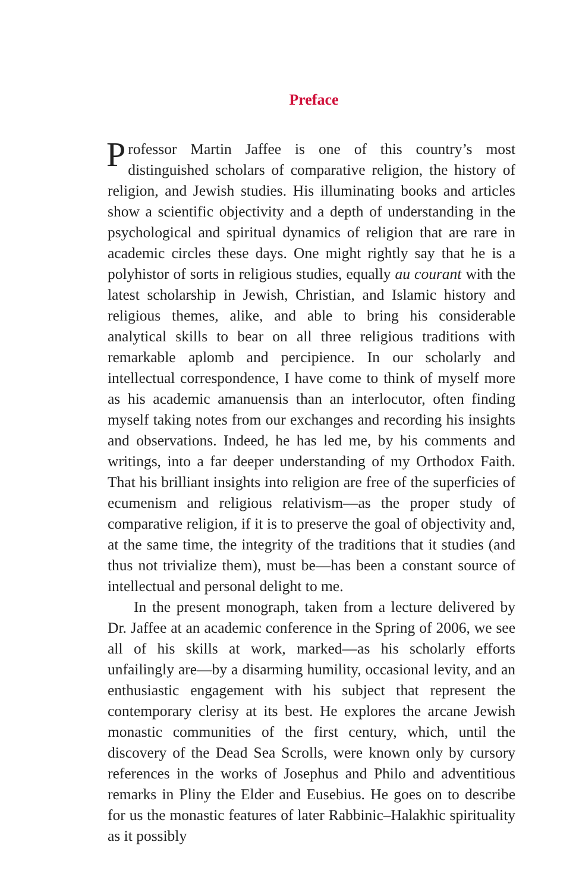Preface
Professor Martin Jaffee is one of this country’s most distinguished scholars of comparative religion, the history of religion, and Jewish studies. His illuminating books and articles show a scientific objectivity and a depth of understanding in the psychological and spiritual dynamics of religion that are rare in academic circles these days. One might rightly say that he is a polyhistor of sorts in religious studies, equally au courant with the latest scholarship in Jewish, Christian, and Islamic history and religious themes, alike, and able to bring his considerable analytical skills to bear on all three religious traditions with remarkable aplomb and percipience. In our scholarly and intellectual correspondence, I have come to think of myself more as his academic amanuensis than an interlocutor, often finding myself taking notes from our exchanges and recording his insights and observations. Indeed, he has led me, by his comments and writings, into a far deeper understanding of my Orthodox Faith. That his brilliant insights into religion are free of the superficies of ecumenism and religious relativism—as the proper study of comparative religion, if it is to preserve the goal of objectivity and, at the same time, the integrity of the traditions that it studies (and thus not trivialize them), must be—has been a constant source of intellectual and personal delight to me.
In the present monograph, taken from a lecture delivered by Dr. Jaffee at an academic conference in the Spring of 2006, we see all of his skills at work, marked—as his scholarly efforts unfailingly are—by a disarming humility, occasional levity, and an enthusiastic engagement with his subject that represent the contemporary clerisy at its best. He explores the arcane Jewish monastic communities of the first century, which, until the discovery of the Dead Sea Scrolls, were known only by cursory references in the works of Josephus and Philo and adventitious remarks in Pliny the Elder and Eusebius. He goes on to describe for us the monastic features of later Rabbinic–Halakhic spirituality as it possibly